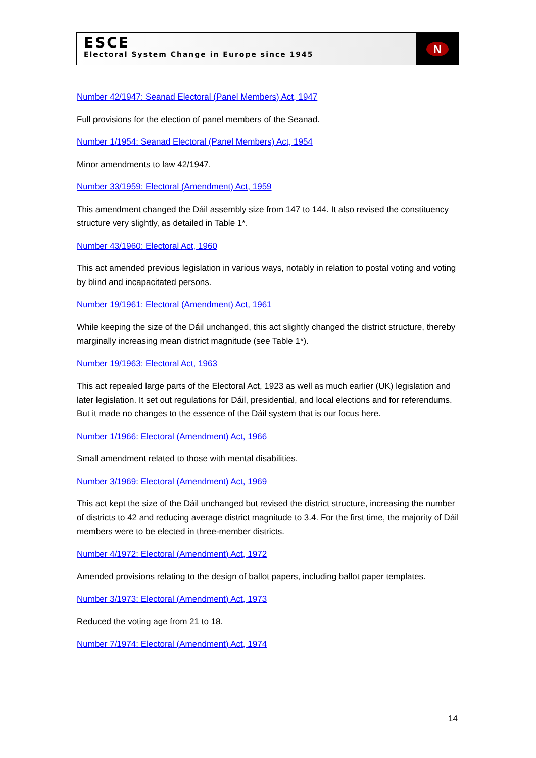ESCE
Electoral System Change in Europe since 1945
N
Number 42/1947: Seanad Electoral (Panel Members) Act, 1947
Full provisions for the election of panel members of the Seanad.
Number 1/1954: Seanad Electoral (Panel Members) Act, 1954
Minor amendments to law 42/1947.
Number 33/1959: Electoral (Amendment) Act, 1959
This amendment changed the Dáil assembly size from 147 to 144. It also revised the constituency structure very slightly, as detailed in Table 1*.
Number 43/1960: Electoral Act, 1960
This act amended previous legislation in various ways, notably in relation to postal voting and voting by blind and incapacitated persons.
Number 19/1961: Electoral (Amendment) Act, 1961
While keeping the size of the Dáil unchanged, this act slightly changed the district structure, thereby marginally increasing mean district magnitude (see Table 1*).
Number 19/1963: Electoral Act, 1963
This act repealed large parts of the Electoral Act, 1923 as well as much earlier (UK) legislation and later legislation. It set out regulations for Dáil, presidential, and local elections and for referendums. But it made no changes to the essence of the Dáil system that is our focus here.
Number 1/1966: Electoral (Amendment) Act, 1966
Small amendment related to those with mental disabilities.
Number 3/1969: Electoral (Amendment) Act, 1969
This act kept the size of the Dáil unchanged but revised the district structure, increasing the number of districts to 42 and reducing average district magnitude to 3.4. For the first time, the majority of Dáil members were to be elected in three-member districts.
Number 4/1972: Electoral (Amendment) Act, 1972
Amended provisions relating to the design of ballot papers, including ballot paper templates.
Number 3/1973: Electoral (Amendment) Act, 1973
Reduced the voting age from 21 to 18.
Number 7/1974: Electoral (Amendment) Act, 1974
14